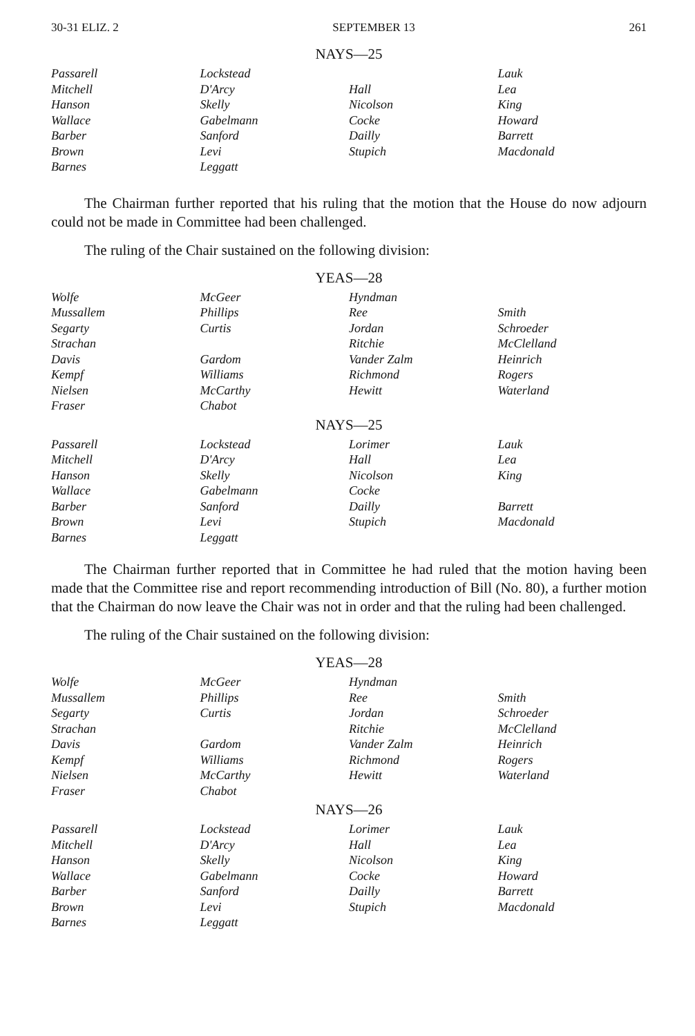30-31 ELIZ. 2 SEPTEMBER 13 261
NAYS—25
| Passarell | Lockstead | | Lauk |
| Mitchell | D'Arcy | Hall | Lea |
| Hanson | Skelly | Nicolson | King |
| Wallace | Gabelmann | Cocke | Howard |
| Barber | Sanford | Dailly | Barrett |
| Brown | Levi | Stupich | Macdonald |
| Barnes | Leggatt | | |
The Chairman further reported that his ruling that the motion that the House do now adjourn could not be made in Committee had been challenged.
The ruling of the Chair sustained on the following division:
YEAS—28
| Wolfe | McGeer | Hyndman | |
| Mussallem | Phillips | Ree | Smith |
| Segarty | Curtis | Jordan | Schroeder |
| Strachan | | Ritchie | McClelland |
| Davis | Gardom | Vander Zalm | Heinrich |
| Kempf | Williams | Richmond | Rogers |
| Nielsen | McCarthy | Hewitt | Waterland |
| Fraser | Chabot | | |
NAYS—25
| Passarell | Lockstead | Lorimer | Lauk |
| Mitchell | D'Arcy | Hall | Lea |
| Hanson | Skelly | Nicolson | King |
| Wallace | Gabelmann | Cocke | |
| Barber | Sanford | Dailly | Barrett |
| Brown | Levi | Stupich | Macdonald |
| Barnes | Leggatt | | |
The Chairman further reported that in Committee he had ruled that the motion having been made that the Committee rise and report recommending introduction of Bill (No. 80), a further motion that the Chairman do now leave the Chair was not in order and that the ruling had been challenged.
The ruling of the Chair sustained on the following division:
YEAS—28
| Wolfe | McGeer | Hyndman | |
| Mussallem | Phillips | Ree | Smith |
| Segarty | Curtis | Jordan | Schroeder |
| Strachan | | Ritchie | McClelland |
| Davis | Gardom | Vander Zalm | Heinrich |
| Kempf | Williams | Richmond | Rogers |
| Nielsen | McCarthy | Hewitt | Waterland |
| Fraser | Chabot | | |
NAYS—26
| Passarell | Lockstead | Lorimer | Lauk |
| Mitchell | D'Arcy | Hall | Lea |
| Hanson | Skelly | Nicolson | King |
| Wallace | Gabelmann | Cocke | Howard |
| Barber | Sanford | Dailly | Barrett |
| Brown | Levi | Stupich | Macdonald |
| Barnes | Leggatt | | |